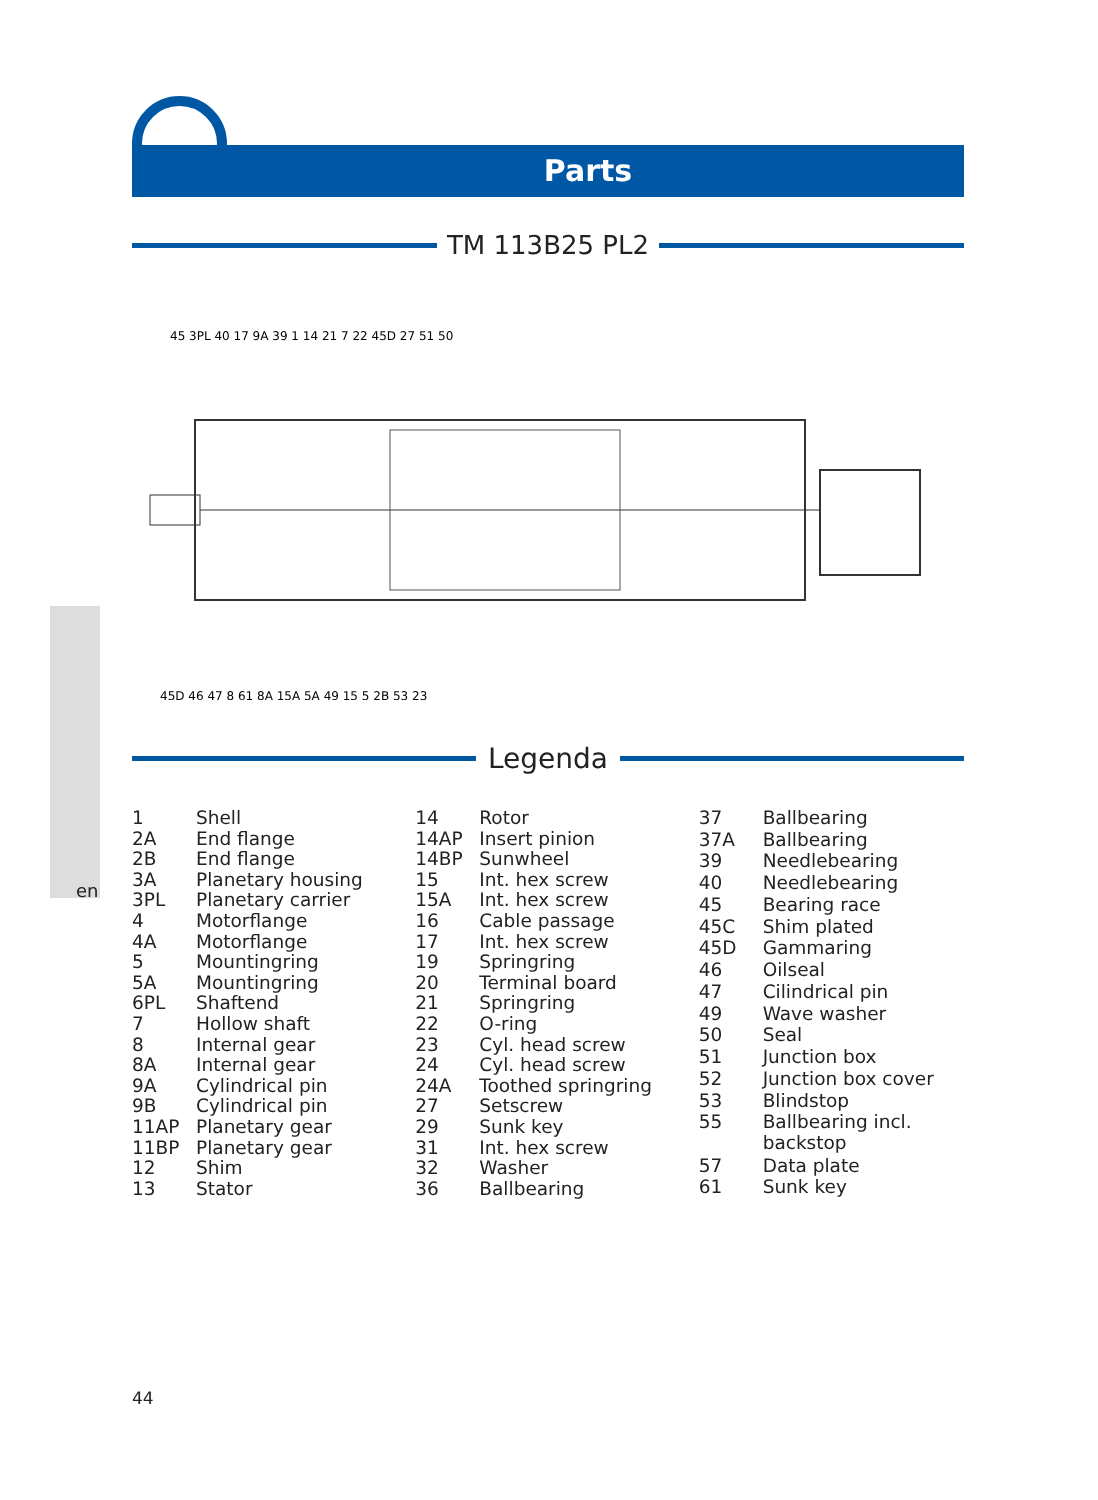Parts
TM 113B25 PL2
45 3PL 40 17 9A 39 1 14 21 7 22 45D 27 51 50
45D 46 47 8 61 8A 15A 5A 49 15 5 2B 53 23
en
Legenda
| 1 | Shell |
| 2A | End flange |
| 2B | End flange |
| 3A | Planetary housing |
| 3PL | Planetary carrier |
| 4 | Motorflange |
| 4A | Motorflange |
| 5 | Mountingring |
| 5A | Mountingring |
| 6PL | Shaftend |
| 7 | Hollow shaft |
| 8 | Internal gear |
| 8A | Internal gear |
| 9A | Cylindrical pin |
| 9B | Cylindrical pin |
| 11AP | Planetary gear |
| 11BP | Planetary gear |
| 12 | Shim |
| 13 | Stator |
| 14 | Rotor |
| 14AP | Insert pinion |
| 14BP | Sunwheel |
| 15 | Int. hex screw |
| 15A | Int. hex screw |
| 16 | Cable passage |
| 17 | Int. hex screw |
| 19 | Springring |
| 20 | Terminal board |
| 21 | Springring |
| 22 | O-ring |
| 23 | Cyl. head screw |
| 24 | Cyl. head screw |
| 24A | Toothed springring |
| 27 | Setscrew |
| 29 | Sunk key |
| 31 | Int. hex screw |
| 32 | Washer |
| 36 | Ballbearing |
| 37 | Ballbearing |
| 37A | Ballbearing |
| 39 | Needlebearing |
| 40 | Needlebearing |
| 45 | Bearing race |
| 45C | Shim plated |
| 45D | Gammaring |
| 46 | Oilseal |
| 47 | Cilindrical pin |
| 49 | Wave washer |
| 50 | Seal |
| 51 | Junction box |
| 52 | Junction box cover |
| 53 | Blindstop |
| 55 | Ballbearing incl. backstop |
| 57 | Data plate |
| 61 | Sunk key |
44